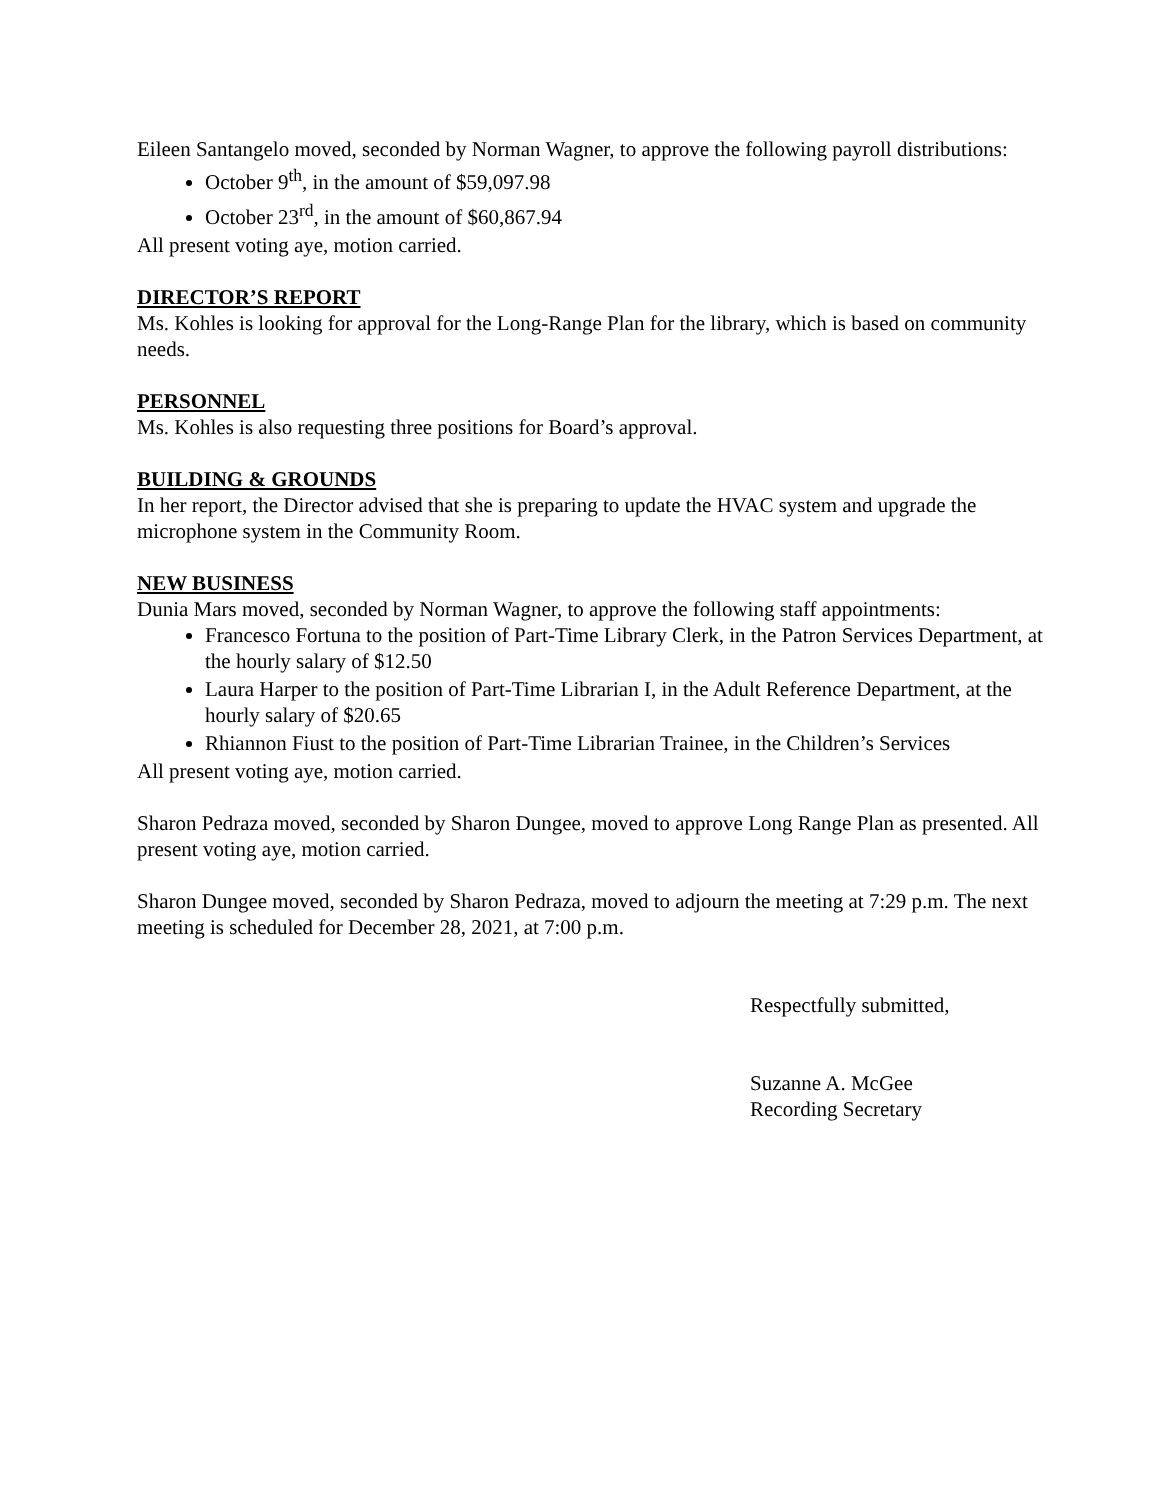Eileen Santangelo moved, seconded by Norman Wagner, to approve the following payroll distributions:
October 9<sup>th</sup>, in the amount of $59,097.98
October 23<sup>rd</sup>, in the amount of $60,867.94
All present voting aye, motion carried.
DIRECTOR’S REPORT
Ms. Kohles is looking for approval for the Long-Range Plan for the library, which is based on community needs.
PERSONNEL
Ms. Kohles is also requesting three positions for Board’s approval.
BUILDING & GROUNDS
In her report, the Director advised that she is preparing to update the HVAC system and upgrade the microphone system in the Community Room.
NEW BUSINESS
Dunia Mars moved, seconded by Norman Wagner, to approve the following staff appointments:
Francesco Fortuna to the position of Part-Time Library Clerk, in the Patron Services Department, at the hourly salary of $12.50
Laura Harper to the position of Part-Time Librarian I, in the Adult Reference Department, at the hourly salary of $20.65
Rhiannon Fiust to the position of Part-Time Librarian Trainee, in the Children’s Services
All present voting aye, motion carried.
Sharon Pedraza moved, seconded by Sharon Dungee, moved to approve Long Range Plan as presented. All present voting aye, motion carried.
Sharon Dungee moved, seconded by Sharon Pedraza, moved to adjourn the meeting at 7:29 p.m. The next meeting is scheduled for December 28, 2021, at 7:00 p.m.
Respectfully submitted,
Suzanne A. McGee
Recording Secretary